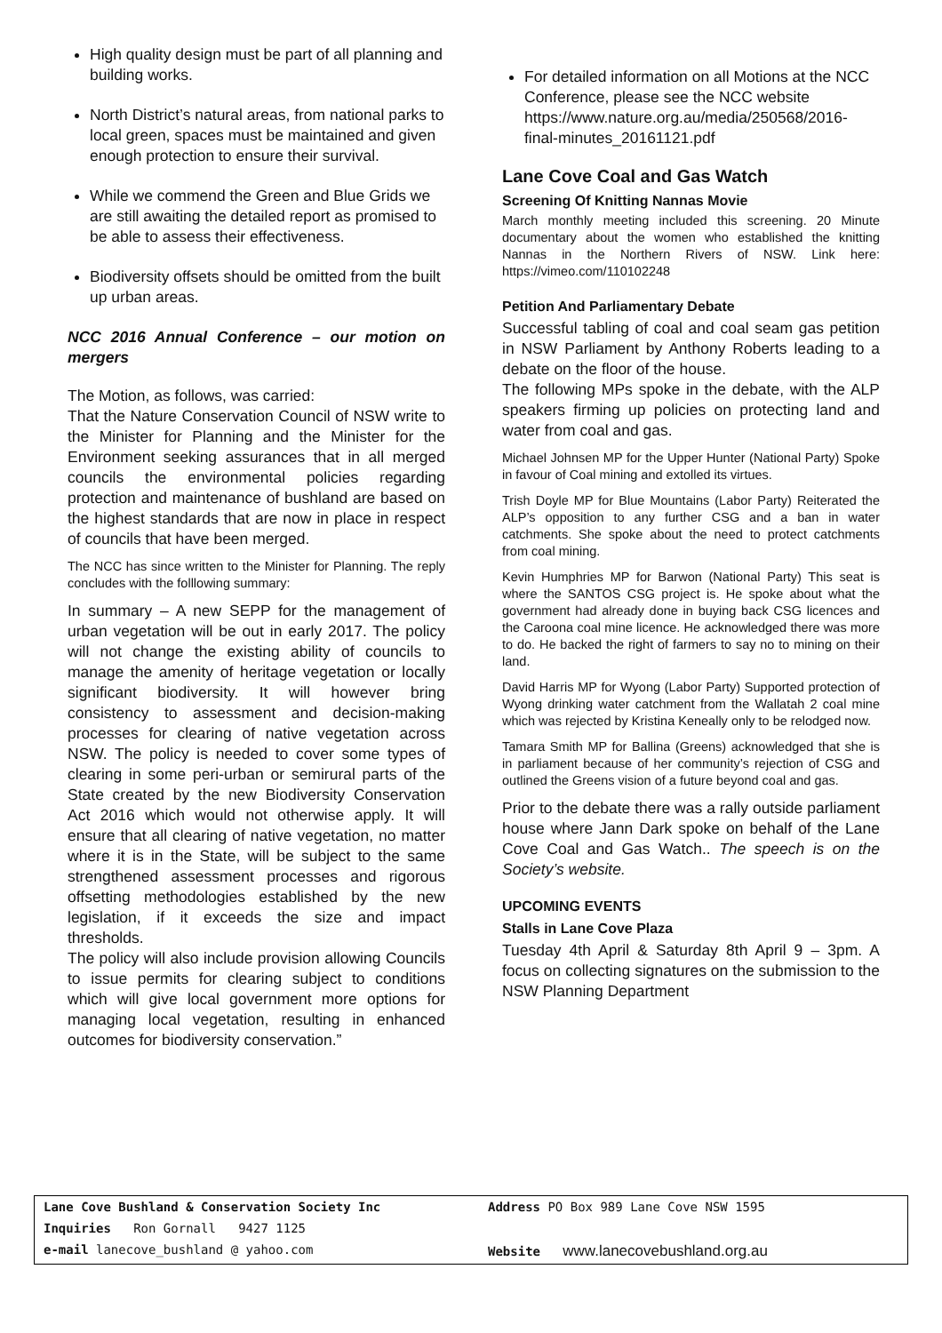High quality design must be part of all planning and building works.
North District’s natural areas, from national parks to local green, spaces must be maintained and given enough protection to ensure their survival.
While we commend the Green and Blue Grids we are still awaiting the detailed report as promised to be able to assess their effectiveness.
Biodiversity offsets should be omitted from the built up urban areas.
NCC 2016 Annual Conference – our motion on mergers
The Motion, as follows, was carried:
That the Nature Conservation Council of NSW write to the Minister for Planning and the Minister for the Environment seeking assurances that in all merged councils the environmental policies regarding protection and maintenance of bushland are based on the highest standards that are now in place in respect of councils that have been merged.
The NCC has since written to the Minister for Planning. The reply concludes with the folllowing summary:
In summary – A new SEPP for the management of urban vegetation will be out in early 2017. The policy will not change the existing ability of councils to manage the amenity of heritage vegetation or locally significant biodiversity. It will however bring consistency to assessment and decision-making processes for clearing of native vegetation across NSW. The policy is needed to cover some types of clearing in some peri-urban or semirural parts of the State created by the new Biodiversity Conservation Act 2016 which would not otherwise apply. It will ensure that all clearing of native vegetation, no matter where it is in the State, will be subject to the same strengthened assessment processes and rigorous offsetting methodologies established by the new legislation, if it exceeds the size and impact thresholds.
The policy will also include provision allowing Councils to issue permits for clearing subject to conditions which will give local government more options for managing local vegetation, resulting in enhanced outcomes for biodiversity conservation.”
For detailed information on all Motions at the NCC Conference, please see the NCC website https://www.nature.org.au/media/250568/2016-final-minutes_20161121.pdf
Lane Cove Coal and Gas Watch
Screening Of Knitting Nannas Movie
March monthly meeting included this screening. 20 Minute documentary about the women who established the knitting Nannas in the Northern Rivers of NSW. Link here: https://vimeo.com/110102248
Petition And Parliamentary Debate
Successful tabling of coal and coal seam gas petition in NSW Parliament by Anthony Roberts leading to a debate on the floor of the house.
The following MPs spoke in the debate, with the ALP speakers firming up policies on protecting land and water from coal and gas.
Michael Johnsen MP for the Upper Hunter (National Party) Spoke in favour of Coal mining and extolled its virtues.
Trish Doyle MP for Blue Mountains (Labor Party) Reiterated the ALP’s opposition to any further CSG and a ban in water catchments. She spoke about the need to protect catchments from coal mining.
Kevin Humphries MP for Barwon (National Party) This seat is where the SANTOS CSG project is. He spoke about what the government had already done in buying back CSG licences and the Caroona coal mine licence. He acknowledged there was more to do. He backed the right of farmers to say no to mining on their land.
David Harris MP for Wyong (Labor Party) Supported protection of Wyong drinking water catchment from the Wallatah 2 coal mine which was rejected by Kristina Keneally only to be relodged now.
Tamara Smith MP for Ballina (Greens) acknowledged that she is in parliament because of her community’s rejection of CSG and outlined the Greens vision of a future beyond coal and gas.
Prior to the debate there was a rally outside parliament house where Jann Dark spoke on behalf of the Lane Cove Coal and Gas Watch.. The speech is on the Society’s website.
UPCOMING EVENTS
Stalls in Lane Cove Plaza
Tuesday 4th April & Saturday 8th April 9 – 3pm. A focus on collecting signatures on the submission to the NSW Planning Department
Lane Cove Bushland & Conservation Society Inc Address PO Box 989 Lane Cove NSW 1595
Inquiries Ron Gornall 9427 1125
e-mail lanecove_bushland @ yahoo.com Website www.lanecovebushland.org.au